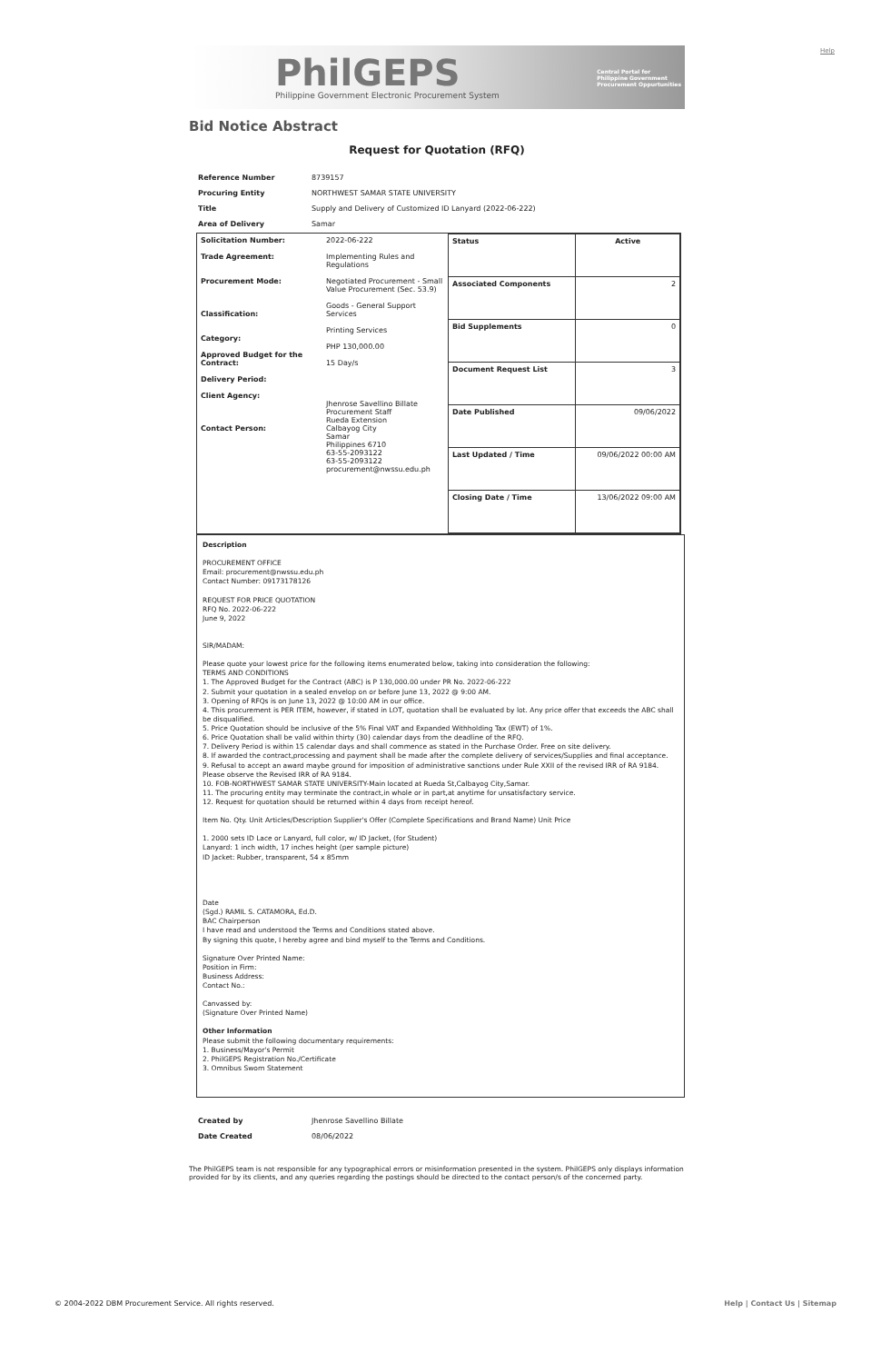Help
PhilGEPS
Philippine Government Electronic Procurement System
Central Portal for
Philippine Government
Procurement Oppurtunities
Bid Notice Abstract
Request for Quotation (RFQ)
| Reference Number | 8739157 |
| Procuring Entity | NORTHWEST SAMAR STATE UNIVERSITY |
| Title | Supply and Delivery of Customized ID Lanyard (2022-06-222) |
| Area of Delivery | Samar |
| Solicitation Number: Trade Agreement: Procurement Mode: Classification: Category: Approved Budget for the Contract: Delivery Period: Client Agency: Contact Person: | 2022-06-222 Implementing Rules and Regulations Negotiated Procurement - Small Value Procurement (Sec. 53.9) Goods - General Support Services Printing Services PHP 130,000.00 15 Day/s Jhenrose Savellino Billate Procurement Staff Rueda Extension Calbayog City Samar Philippines 6710 63-55-2093122 63-55-2093122 procurement@nwssu.edu.ph | / Status / Active / / Associated Components / 2 / / Bid Supplements / 0 / / Document Request List / 3 / / Date Published / 09/06/2022 / / Last Updated / Time / 09/06/2022 00:00 AM / / Closing Date / Time / 13/06/2022 09:00 AM / |
Description
PROCUREMENT OFFICE
Email: procurement@nwssu.edu.ph
Contact Number: 09173178126
REQUEST FOR PRICE QUOTATION
RFQ No. 2022-06-222
June 9, 2022
SIR/MADAM:
Please quote your lowest price for the following items enumerated below, taking into consideration the following:
TERMS AND CONDITIONS
1. The Approved Budget for the Contract (ABC) is P 130,000.00 under PR No. 2022-06-222
2. Submit your quotation in a sealed envelop on or before June 13, 2022 @ 9:00 AM.
3. Opening of RFQs is on June 13, 2022 @ 10:00 AM in our office.
4. This procurement is PER ITEM, however, if stated in LOT, quotation shall be evaluated by lot. Any price offer that exceeds the ABC shall be disqualified.
5. Price Quotation should be inclusive of the 5% Final VAT and Expanded Withholding Tax (EWT) of 1%.
6. Price Quotation shall be valid within thirty (30) calendar days from the deadline of the RFQ.
7. Delivery Period is within 15 calendar days and shall commence as stated in the Purchase Order. Free on site delivery.
8. If awarded the contract,processing and payment shall be made after the complete delivery of services/Supplies and final acceptance.
9. Refusal to accept an award maybe ground for imposition of administrative sanctions under Rule XXII of the revised IRR of RA 9184. Please observe the Revised IRR of RA 9184.
10. FOB-NORTHWEST SAMAR STATE UNIVERSITY-Main located at Rueda St,Calbayog City,Samar.
11. The procuring entity may terminate the contract,in whole or in part,at anytime for unsatisfactory service.
12. Request for quotation should be returned within 4 days from receipt hereof.
Item No. Qty. Unit Articles/Description Supplier's Offer (Complete Specifications and Brand Name) Unit Price
1. 2000 sets ID Lace or Lanyard, full color, w/ ID Jacket, (for Student)
Lanyard: 1 inch width, 17 inches height (per sample picture)
ID Jacket: Rubber, transparent, 54 x 85mm
Date
(Sgd.) RAMIL S. CATAMORA, Ed.D.
BAC Chairperson
I have read and understood the Terms and Conditions stated above.
By signing this quote, I hereby agree and bind myself to the Terms and Conditions.
Signature Over Printed Name:
Position in Firm:
Business Address:
Contact No.:
Canvassed by:
(Signature Over Printed Name)
Other Information
Please submit the following documentary requirements:
1. Business/Mayor's Permit
2. PhilGEPS Registration No./Certificate
3. Omnibus Sworn Statement
| Created by | Jhenrose Savellino Billate |
| Date Created | 08/06/2022 |
The PhilGEPS team is not responsible for any typographical errors or misinformation presented in the system. PhilGEPS only displays information provided for by its clients, and any queries regarding the postings should be directed to the contact person/s of the concerned party.
© 2004-2022 DBM Procurement Service. All rights reserved. Help | Contact Us | Sitemap